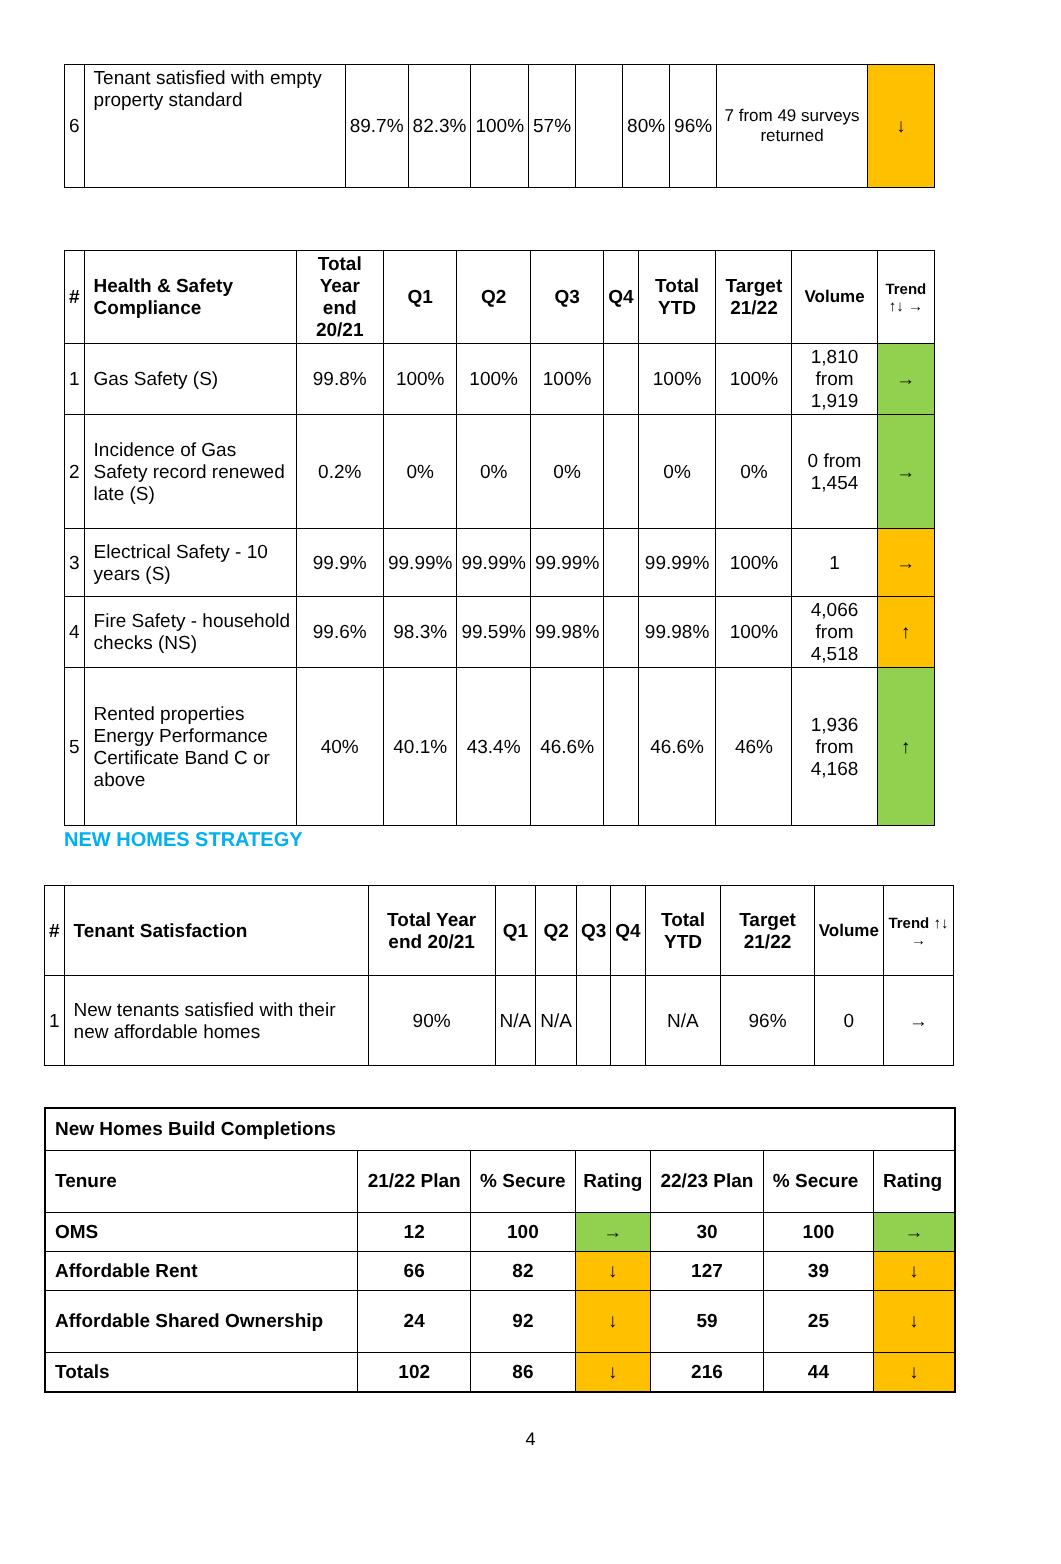| 6 | Tenant satisfied with empty property standard | 89.7% | 82.3% | 100% | 57% | | 80% | 96% | 7 from 49 surveys returned | ↓ |
| # | Health & Safety Compliance | Total Year end 20/21 | Q1 | Q2 | Q3 | Q4 | Total YTD | Target 21/22 | Volume | Trend ↑↓ → |
| --- | --- | --- | --- | --- | --- | --- | --- | --- | --- | --- |
| 1 | Gas Safety (S) | 99.8% | 100% | 100% | 100% | | 100% | 100% | 1,810 from 1,919 | → |
| 2 | Incidence of Gas Safety record renewed late (S) | 0.2% | 0% | 0% | 0% | | 0% | 0% | 0 from 1,454 | → |
| 3 | Electrical Safety - 10 years (S) | 99.9% | 99.99% | 99.99% | 99.99% | | 99.99% | 100% | 1 | → |
| 4 | Fire Safety - household checks (NS) | 99.6% | 98.3% | 99.59% | 99.98% | | 99.98% | 100% | 4,066 from 4,518 | ↑ |
| 5 | Rented properties Energy Performance Certificate Band C or above | 40% | 40.1% | 43.4% | 46.6% | | 46.6% | 46% | 1,936 from 4,168 | ↑ |
NEW HOMES STRATEGY
| # | Tenant Satisfaction | Total Year end 20/21 | Q1 | Q2 | Q3 | Q4 | Total YTD | Target 21/22 | Volume | Trend ↑↓ → |
| --- | --- | --- | --- | --- | --- | --- | --- | --- | --- | --- |
| 1 | New tenants satisfied with their new affordable homes | 90% | N/A | N/A | | | N/A | 96% | 0 | → |
| New Homes Build Completions | | | | | | |
| Tenure | 21/22 Plan | % Secure | Rating | 22/23 Plan | % Secure | Rating |
| OMS | 12 | 100 | → | 30 | 100 | → |
| Affordable Rent | 66 | 82 | ↓ | 127 | 39 | ↓ |
| Affordable Shared Ownership | 24 | 92 | ↓ | 59 | 25 | ↓ |
| Totals | 102 | 86 | ↓ | 216 | 44 | ↓ |
4